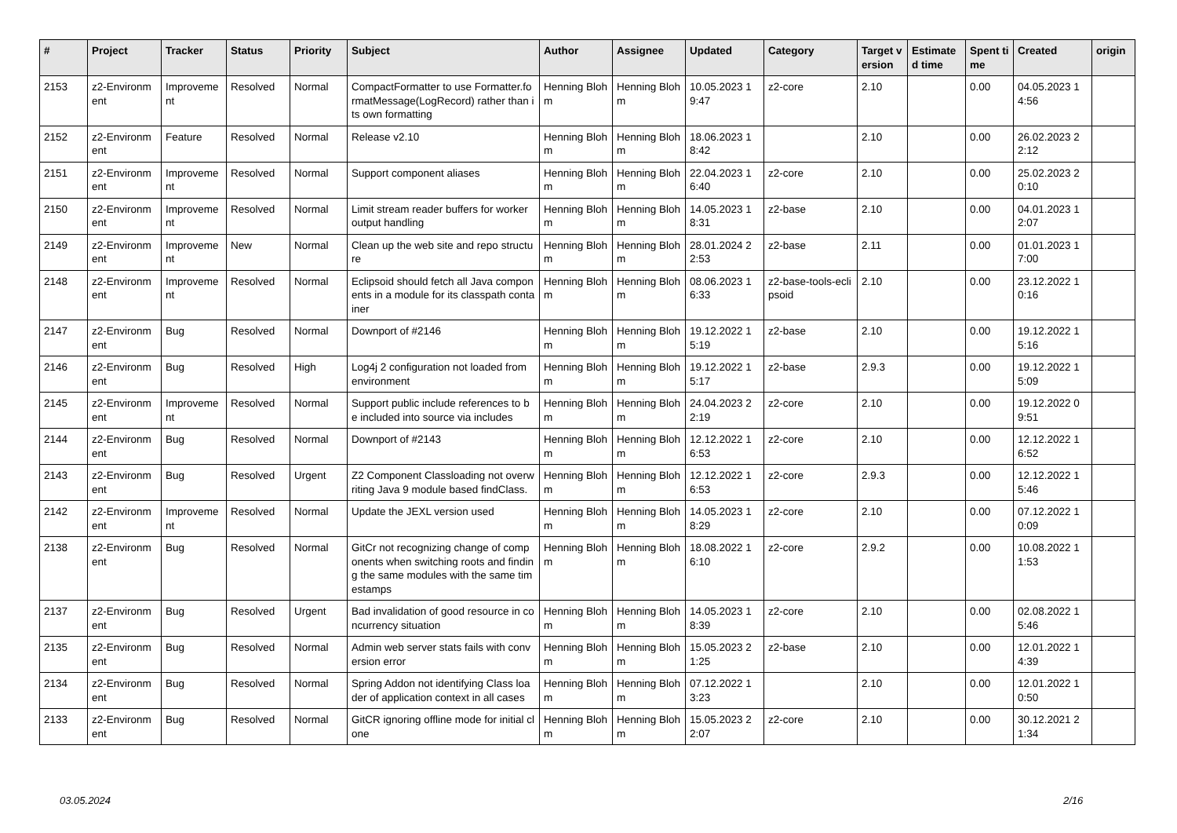| # | Project | Tracker | Status | Priority | Subject | Author | Assignee | Updated | Category | Target version | Estimated time | Spent time | Created | origin |
| --- | --- | --- | --- | --- | --- | --- | --- | --- | --- | --- | --- | --- | --- | --- |
| 2153 | z2-Environment | Improvement | Resolved | Normal | CompactFormatter to use Formatter.formatMessage(LogRecord) rather than its own formatting | Henning Blohm | Henning Blohm | 10.05.2023 19:47 | z2-core | 2.10 | | 0.00 | 04.05.2023 14:56 | |
| 2152 | z2-Environment | Feature | Resolved | Normal | Release v2.10 | Henning Blohm | Henning Blohm | 18.06.2023 18:42 | | 2.10 | | 0.00 | 26.02.2023 22:12 | |
| 2151 | z2-Environment | Improvement | Resolved | Normal | Support component aliases | Henning Blohm | Henning Blohm | 22.04.2023 16:40 | z2-core | 2.10 | | 0.00 | 25.02.2023 20:10 | |
| 2150 | z2-Environment | Improvement | Resolved | Normal | Limit stream reader buffers for worker output handling | Henning Blohm | Henning Blohm | 14.05.2023 18:31 | z2-base | 2.10 | | 0.00 | 04.01.2023 12:07 | |
| 2149 | z2-Environment | Improvement | New | Normal | Clean up the web site and repo structure | Henning Blohm | Henning Blohm | 28.01.2024 22:53 | z2-base | 2.11 | | 0.00 | 01.01.2023 17:00 | |
| 2148 | z2-Environment | Improvement | Resolved | Normal | Eclipsoid should fetch all Java components in a module for its classpath container | Henning Blohm | Henning Blohm | 08.06.2023 16:33 | z2-base-tools-eclipsoid | 2.10 | | 0.00 | 23.12.2022 10:16 | |
| 2147 | z2-Environment | Bug | Resolved | Normal | Downport of #2146 | Henning Blohm | Henning Blohm | 19.12.2022 15:19 | z2-base | 2.10 | | 0.00 | 19.12.2022 15:16 | |
| 2146 | z2-Environment | Bug | Resolved | High | Log4j 2 configuration not loaded from environment | Henning Blohm | Henning Blohm | 19.12.2022 15:17 | z2-base | 2.9.3 | | 0.00 | 19.12.2022 15:09 | |
| 2145 | z2-Environment | Improvement | Resolved | Normal | Support public include references to be included into source via includes | Henning Blohm | Henning Blohm | 24.04.2023 22:19 | z2-core | 2.10 | | 0.00 | 19.12.2022 09:51 | |
| 2144 | z2-Environment | Bug | Resolved | Normal | Downport of #2143 | Henning Blohm | Henning Blohm | 12.12.2022 16:53 | z2-core | 2.10 | | 0.00 | 12.12.2022 16:52 | |
| 2143 | z2-Environment | Bug | Resolved | Urgent | Z2 Component Classloading not overwriting Java 9 module based findClass. | Henning Blohm | Henning Blohm | 12.12.2022 16:53 | z2-core | 2.9.3 | | 0.00 | 12.12.2022 15:46 | |
| 2142 | z2-Environment | Improvement | Resolved | Normal | Update the JEXL version used | Henning Blohm | Henning Blohm | 14.05.2023 18:29 | z2-core | 2.10 | | 0.00 | 07.12.2022 10:09 | |
| 2138 | z2-Environment | Bug | Resolved | Normal | GitCr not recognizing change of components when switching roots and finding the same modules with the same timestamps | Henning Blohm | Henning Blohm | 18.08.2022 16:10 | z2-core | 2.9.2 | | 0.00 | 10.08.2022 11:53 | |
| 2137 | z2-Environment | Bug | Resolved | Urgent | Bad invalidation of good resource in concurrency situation | Henning Blohm | Henning Blohm | 14.05.2023 18:39 | z2-core | 2.10 | | 0.00 | 02.08.2022 15:46 | |
| 2135 | z2-Environment | Bug | Resolved | Normal | Admin web server stats fails with conversion error | Henning Blohm | Henning Blohm | 15.05.2023 21:25 | z2-base | 2.10 | | 0.00 | 12.01.2022 14:39 | |
| 2134 | z2-Environment | Bug | Resolved | Normal | Spring Addon not identifying Class loader of application context in all cases | Henning Blohm | Henning Blohm | 07.12.2022 13:23 | | 2.10 | | 0.00 | 12.01.2022 10:50 | |
| 2133 | z2-Environment | Bug | Resolved | Normal | GitCR ignoring offline mode for initial clone | Henning Blohm | Henning Blohm | 15.05.2023 22:07 | z2-core | 2.10 | | 0.00 | 30.12.2021 21:34 | |
03.05.2024 2/16